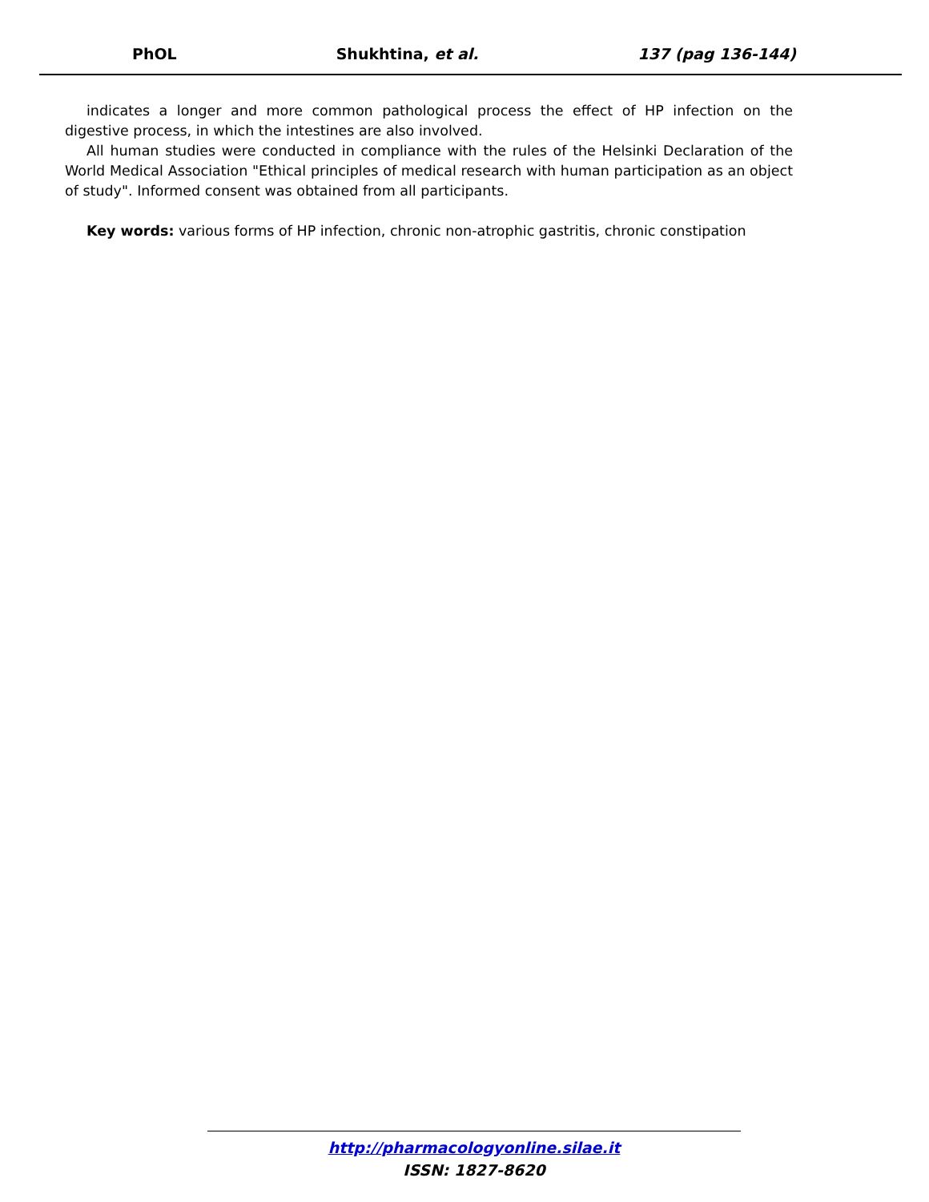PhOL Shukhtina, et al. 137 (pag 136-144)
indicates a longer and more common pathological process the effect of HP infection on the digestive process, in which the intestines are also involved.
All human studies were conducted in compliance with the rules of the Helsinki Declaration of the World Medical Association "Ethical principles of medical research with human participation as an object of study". Informed consent was obtained from all participants.
Key words: various forms of HP infection, chronic non-atrophic gastritis, chronic constipation
http://pharmacologyonline.silae.it
ISSN: 1827-8620